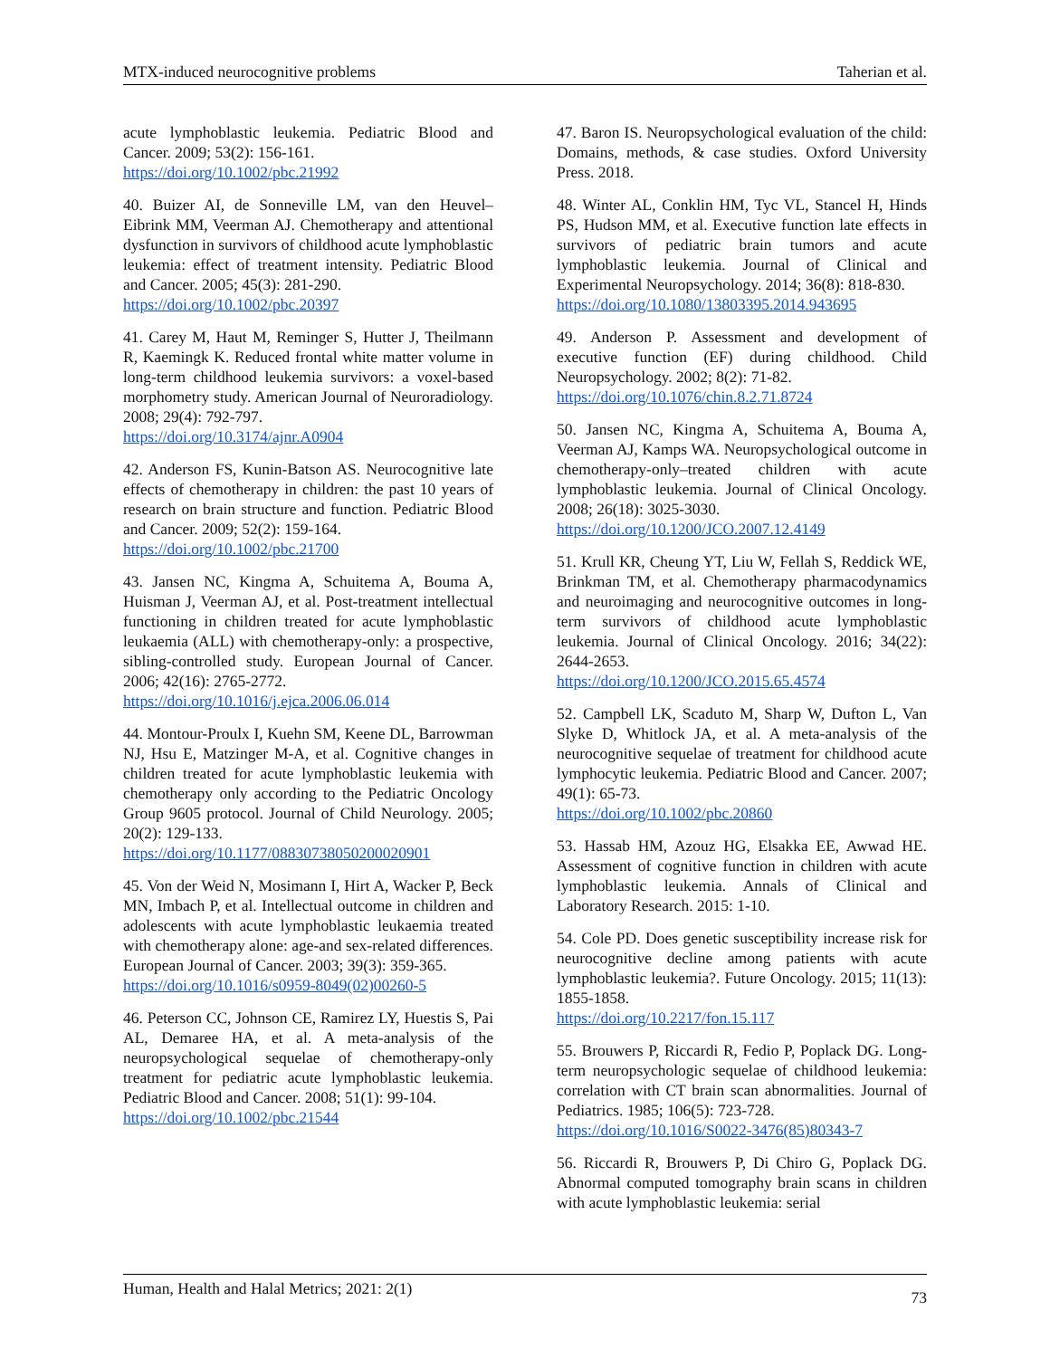MTX-induced neurocognitive problems Taherian et al.
acute lymphoblastic leukemia. Pediatric Blood and Cancer. 2009; 53(2): 156-161.
https://doi.org/10.1002/pbc.21992
40. Buizer AI, de Sonneville LM, van den Heuvel–Eibrink MM, Veerman AJ. Chemotherapy and attentional dysfunction in survivors of childhood acute lymphoblastic leukemia: effect of treatment intensity. Pediatric Blood and Cancer. 2005; 45(3): 281-290.
https://doi.org/10.1002/pbc.20397
41. Carey M, Haut M, Reminger S, Hutter J, Theilmann R, Kaemingk K. Reduced frontal white matter volume in long-term childhood leukemia survivors: a voxel-based morphometry study. American Journal of Neuroradiology. 2008; 29(4): 792-797.
https://doi.org/10.3174/ajnr.A0904
42. Anderson FS, Kunin-Batson AS. Neurocognitive late effects of chemotherapy in children: the past 10 years of research on brain structure and function. Pediatric Blood and Cancer. 2009; 52(2): 159-164.
https://doi.org/10.1002/pbc.21700
43. Jansen NC, Kingma A, Schuitema A, Bouma A, Huisman J, Veerman AJ, et al. Post-treatment intellectual functioning in children treated for acute lymphoblastic leukaemia (ALL) with chemotherapy-only: a prospective, sibling-controlled study. European Journal of Cancer. 2006; 42(16): 2765-2772.
https://doi.org/10.1016/j.ejca.2006.06.014
44. Montour-Proulx I, Kuehn SM, Keene DL, Barrowman NJ, Hsu E, Matzinger M-A, et al. Cognitive changes in children treated for acute lymphoblastic leukemia with chemotherapy only according to the Pediatric Oncology Group 9605 protocol. Journal of Child Neurology. 2005; 20(2): 129-133.
https://doi.org/10.1177/08830738050200020901
45. Von der Weid N, Mosimann I, Hirt A, Wacker P, Beck MN, Imbach P, et al. Intellectual outcome in children and adolescents with acute lymphoblastic leukaemia treated with chemotherapy alone: age-and sex-related differences. European Journal of Cancer. 2003; 39(3): 359-365.
https://doi.org/10.1016/s0959-8049(02)00260-5
46. Peterson CC, Johnson CE, Ramirez LY, Huestis S, Pai AL, Demaree HA, et al. A meta-analysis of the neuropsychological sequelae of chemotherapy-only treatment for pediatric acute lymphoblastic leukemia. Pediatric Blood and Cancer. 2008; 51(1): 99-104.
https://doi.org/10.1002/pbc.21544
47. Baron IS. Neuropsychological evaluation of the child: Domains, methods, & case studies. Oxford University Press. 2018.
48. Winter AL, Conklin HM, Tyc VL, Stancel H, Hinds PS, Hudson MM, et al. Executive function late effects in survivors of pediatric brain tumors and acute lymphoblastic leukemia. Journal of Clinical and Experimental Neuropsychology. 2014; 36(8): 818-830.
https://doi.org/10.1080/13803395.2014.943695
49. Anderson P. Assessment and development of executive function (EF) during childhood. Child Neuropsychology. 2002; 8(2): 71-82.
https://doi.org/10.1076/chin.8.2.71.8724
50. Jansen NC, Kingma A, Schuitema A, Bouma A, Veerman AJ, Kamps WA. Neuropsychological outcome in chemotherapy-only–treated children with acute lymphoblastic leukemia. Journal of Clinical Oncology. 2008; 26(18): 3025-3030.
https://doi.org/10.1200/JCO.2007.12.4149
51. Krull KR, Cheung YT, Liu W, Fellah S, Reddick WE, Brinkman TM, et al. Chemotherapy pharmacodynamics and neuroimaging and neurocognitive outcomes in long-term survivors of childhood acute lymphoblastic leukemia. Journal of Clinical Oncology. 2016; 34(22): 2644-2653.
https://doi.org/10.1200/JCO.2015.65.4574
52. Campbell LK, Scaduto M, Sharp W, Dufton L, Van Slyke D, Whitlock JA, et al. A meta-analysis of the neurocognitive sequelae of treatment for childhood acute lymphocytic leukemia. Pediatric Blood and Cancer. 2007; 49(1): 65-73.
https://doi.org/10.1002/pbc.20860
53. Hassab HM, Azouz HG, Elsakka EE, Awwad HE. Assessment of cognitive function in children with acute lymphoblastic leukemia. Annals of Clinical and Laboratory Research. 2015: 1-10.
54. Cole PD. Does genetic susceptibility increase risk for neurocognitive decline among patients with acute lymphoblastic leukemia?. Future Oncology. 2015; 11(13): 1855-1858.
https://doi.org/10.2217/fon.15.117
55. Brouwers P, Riccardi R, Fedio P, Poplack DG. Long-term neuropsychologic sequelae of childhood leukemia: correlation with CT brain scan abnormalities. Journal of Pediatrics. 1985; 106(5): 723-728.
https://doi.org/10.1016/S0022-3476(85)80343-7
56. Riccardi R, Brouwers P, Di Chiro G, Poplack DG. Abnormal computed tomography brain scans in children with acute lymphoblastic leukemia: serial
Human, Health and Halal Metrics; 2021: 2(1) 73